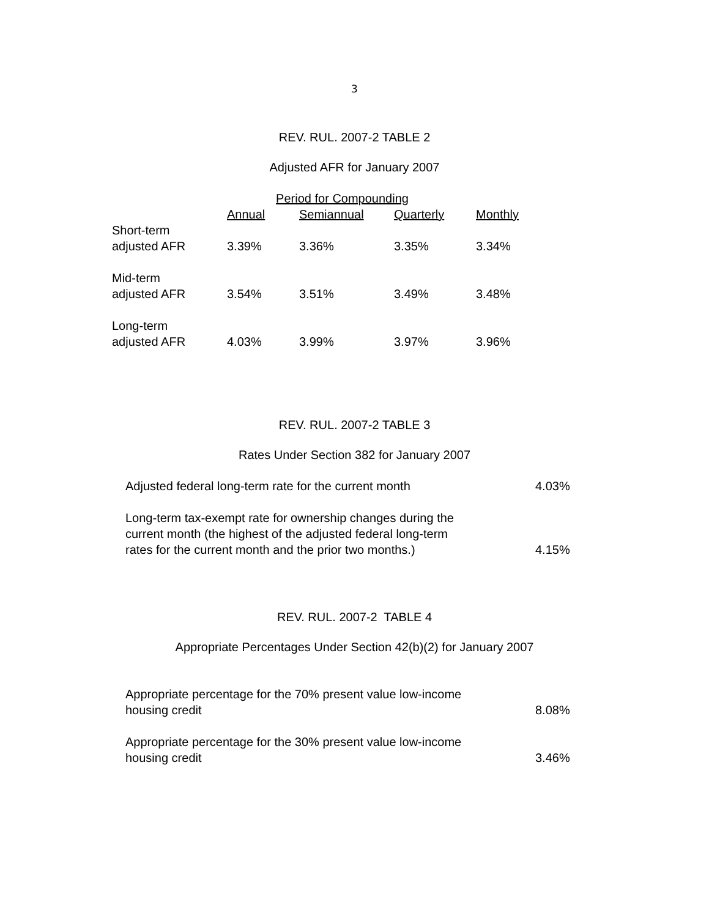3
REV. RUL. 2007-2 TABLE 2
Adjusted AFR for January 2007
| | Period for Compounding | | | |
| --- | --- | --- | --- | --- |
| | Annual | Semiannual | Quarterly | Monthly |
| Short-term adjusted AFR | 3.39% | 3.36% | 3.35% | 3.34% |
| Mid-term adjusted AFR | 3.54% | 3.51% | 3.49% | 3.48% |
| Long-term adjusted AFR | 4.03% | 3.99% | 3.97% | 3.96% |
REV. RUL. 2007-2 TABLE 3
Rates Under Section 382 for January 2007
| Adjusted federal long-term rate for the current month | 4.03% |
| Long-term tax-exempt rate for ownership changes during the current month (the highest of the adjusted federal long-term rates for the current month and the prior two months.) | 4.15% |
REV. RUL. 2007-2 TABLE 4
Appropriate Percentages Under Section 42(b)(2) for January 2007
| Appropriate percentage for the 70% present value low-income housing credit | 8.08% |
| Appropriate percentage for the 30% present value low-income housing credit | 3.46% |